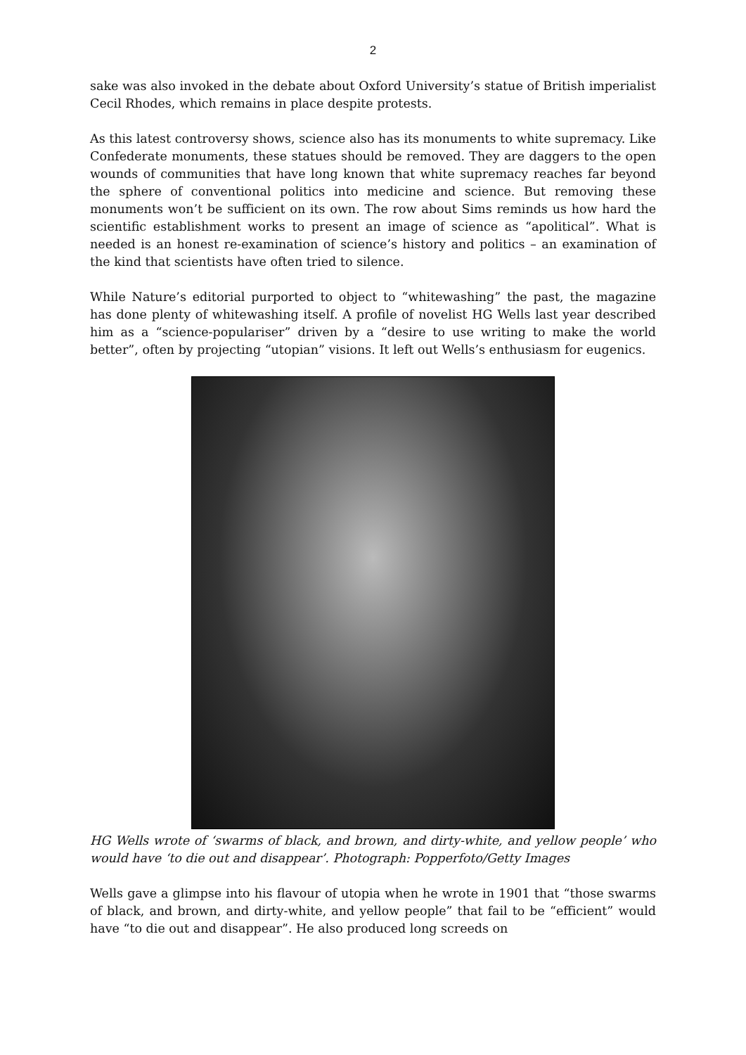2
sake was also invoked in the debate about Oxford University’s statue of British imperialist Cecil Rhodes, which remains in place despite protests.
As this latest controversy shows, science also has its monuments to white supremacy. Like Confederate monuments, these statues should be removed. They are daggers to the open wounds of communities that have long known that white supremacy reaches far beyond the sphere of conventional politics into medicine and science. But removing these monuments won’t be sufficient on its own. The row about Sims reminds us how hard the scientific establishment works to present an image of science as “apolitical”. What is needed is an honest re-examination of science’s history and politics – an examination of the kind that scientists have often tried to silence.
While Nature’s editorial purported to object to “whitewashing” the past, the magazine has done plenty of whitewashing itself. A profile of novelist HG Wells last year described him as a “science-populariser” driven by a “desire to use writing to make the world better”, often by projecting “utopian” visions. It left out Wells’s enthusiasm for eugenics.
HG Wells wrote of ‘swarms of black, and brown, and dirty-white, and yellow people’ who would have ‘to die out and disappear’. Photograph: Popperfoto/Getty Images
Wells gave a glimpse into his flavour of utopia when he wrote in 1901 that “those swarms of black, and brown, and dirty-white, and yellow people” that fail to be “efficient” would have “to die out and disappear”. He also produced long screeds on